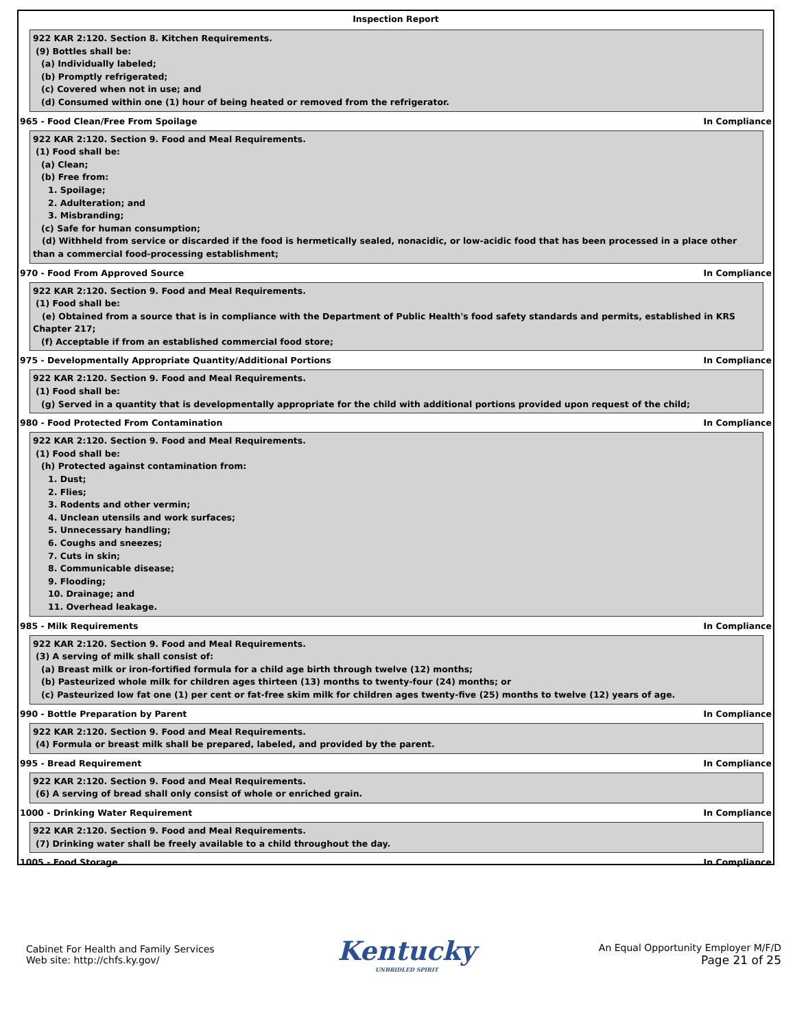Inspection Report
922 KAR 2:120. Section 8. Kitchen Requirements.
(9) Bottles shall be:
(a) Individually labeled;
(b) Promptly refrigerated;
(c) Covered when not in use; and
(d) Consumed within one (1) hour of being heated or removed from the refrigerator.
965 - Food Clean/Free From Spoilage In Compliance
922 KAR 2:120. Section 9. Food and Meal Requirements.
(1) Food shall be:
(a) Clean;
(b) Free from:
1. Spoilage;
2. Adulteration; and
3. Misbranding;
(c) Safe for human consumption;
(d) Withheld from service or discarded if the food is hermetically sealed, nonacidic, or low-acidic food that has been processed in a place other than a commercial food-processing establishment;
970 - Food From Approved Source In Compliance
922 KAR 2:120. Section 9. Food and Meal Requirements.
(1) Food shall be:
(e) Obtained from a source that is in compliance with the Department of Public Health's food safety standards and permits, established in KRS Chapter 217;
(f) Acceptable if from an established commercial food store;
975 - Developmentally Appropriate Quantity/Additional Portions In Compliance
922 KAR 2:120. Section 9. Food and Meal Requirements.
(1) Food shall be:
(g) Served in a quantity that is developmentally appropriate for the child with additional portions provided upon request of the child;
980 - Food Protected From Contamination In Compliance
922 KAR 2:120. Section 9. Food and Meal Requirements.
(1) Food shall be:
(h) Protected against contamination from:
1. Dust;
2. Flies;
3. Rodents and other vermin;
4. Unclean utensils and work surfaces;
5. Unnecessary handling;
6. Coughs and sneezes;
7. Cuts in skin;
8. Communicable disease;
9. Flooding;
10. Drainage; and
11. Overhead leakage.
985 - Milk Requirements In Compliance
922 KAR 2:120. Section 9. Food and Meal Requirements.
(3) A serving of milk shall consist of:
(a) Breast milk or iron-fortified formula for a child age birth through twelve (12) months;
(b) Pasteurized whole milk for children ages thirteen (13) months to twenty-four (24) months; or
(c) Pasteurized low fat one (1) per cent or fat-free skim milk for children ages twenty-five (25) months to twelve (12) years of age.
990 - Bottle Preparation by Parent In Compliance
922 KAR 2:120. Section 9. Food and Meal Requirements.
(4) Formula or breast milk shall be prepared, labeled, and provided by the parent.
995 - Bread Requirement In Compliance
922 KAR 2:120. Section 9. Food and Meal Requirements.
(6) A serving of bread shall only consist of whole or enriched grain.
1000 - Drinking Water Requirement In Compliance
922 KAR 2:120. Section 9. Food and Meal Requirements.
(7) Drinking water shall be freely available to a child throughout the day.
1005 - Food Storage In Compliance
Cabinet For Health and Family Services
Web site: http://chfs.ky.gov/
Kentucky
UNBRIDLED SPIRIT
An Equal Opportunity Employer M/F/D
Page 21 of 25